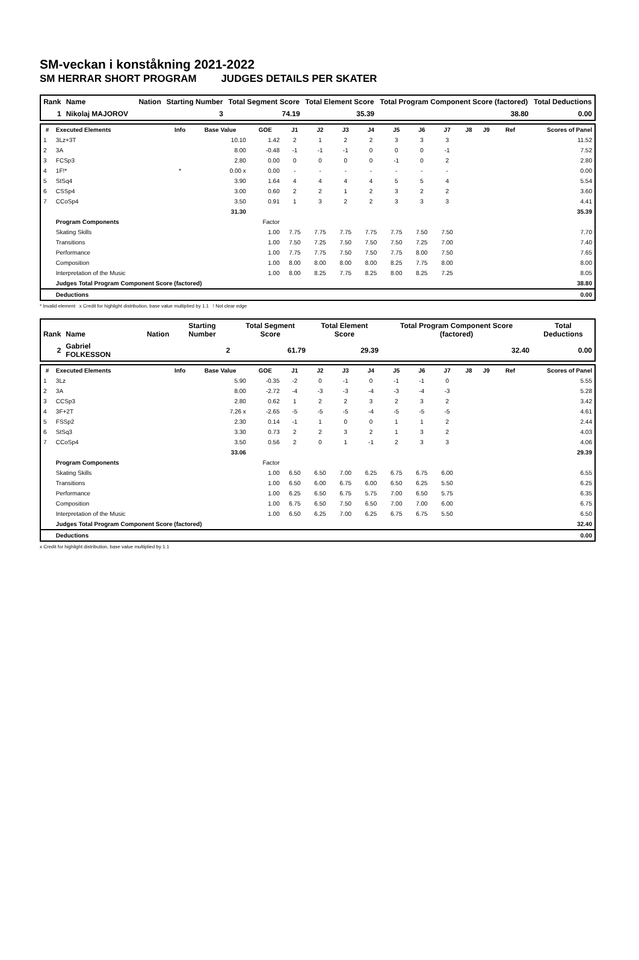SM-veckan i konståkning 2021-2022
SM HERRAR SHORT PROGRAM JUDGES DETAILS PER SKATER
| Rank | Name | | Nation | Starting Number | | Total Segment Score | Total Element Score | Total Program Component Score (factored) | Total Deductions |
| --- | --- | --- | --- | --- | --- | --- | --- | --- | --- |
| 1 | Nikolaj MAJOROV | | | | 3 | 74.19 | 35.39 | 38.80 | 0.00 |
| # | Executed Elements | Info | Base Value | GOE | J1 | J2 | J3 | J4 | J5 | J6 | J7 | J8 | J9 | Ref | Scores of Panel |
| --- | --- | --- | --- | --- | --- | --- | --- | --- | --- | --- | --- | --- | --- | --- | --- |
| 1 | 3Lz+3T | | 10.10 | 1.42 | 2 | 1 | 2 | 2 | 3 | 3 | 3 | | | | 11.52 |
| 2 | 3A | | 8.00 | -0.48 | -1 | -1 | -1 | 0 | 0 | 0 | -1 | | | | 7.52 |
| 3 | FCSp3 | | 2.80 | 0.00 | 0 | 0 | 0 | 0 | -1 | 0 | 2 | | | | 2.80 |
| 4 | 1F!* | * | 0.00 x | 0.00 | - | - | - | - | - | - | - | | | | 0.00 |
| 5 | StSq4 | | 3.90 | 1.64 | 4 | 4 | 4 | 4 | 5 | 5 | 4 | | | | 5.54 |
| 6 | CSSp4 | | 3.00 | 0.60 | 2 | 2 | 1 | 2 | 3 | 2 | 2 | | | | 3.60 |
| 7 | CCoSp4 | | 3.50 | 0.91 | 1 | 3 | 2 | 2 | 3 | 3 | 3 | | | | 4.41 |
| | | | 31.30 | | | | | | | | | | | | 35.39 |
| | Program Components | | | Factor | | | | | | | | | | | |
| | Skating Skills | | | 1.00 | 7.75 | 7.75 | 7.75 | 7.75 | 7.75 | 7.50 | 7.50 | | | | 7.70 |
| | Transitions | | | 1.00 | 7.50 | 7.25 | 7.50 | 7.50 | 7.50 | 7.25 | 7.00 | | | | 7.40 |
| | Performance | | | 1.00 | 7.75 | 7.75 | 7.50 | 7.50 | 7.75 | 8.00 | 7.50 | | | | 7.65 |
| | Composition | | | 1.00 | 8.00 | 8.00 | 8.00 | 8.00 | 8.25 | 7.75 | 8.00 | | | | 8.00 |
| | Interpretation of the Music | | | 1.00 | 8.00 | 8.25 | 7.75 | 8.25 | 8.00 | 8.25 | 7.25 | | | | 8.05 |
| | Judges Total Program Component Score (factored) | | | | | | | | | | | | | | 38.80 |
| | Deductions | | | | | | | | | | | | | | 0.00 |
* Invalid element x Credit for highlight distribution, base value multiplied by 1.1 ! Not clear edge
| Rank | Name | | Nation | Starting Number | | Total Segment Score | Total Element Score | Total Program Component Score (factored) | Total Deductions |
| --- | --- | --- | --- | --- | --- | --- | --- | --- | --- |
| 2 | Gabriel FOLKESSON | | | | 2 | 61.79 | 29.39 | 32.40 | 0.00 |
| # | Executed Elements | Info | Base Value | GOE | J1 | J2 | J3 | J4 | J5 | J6 | J7 | J8 | J9 | Ref | Scores of Panel |
| --- | --- | --- | --- | --- | --- | --- | --- | --- | --- | --- | --- | --- | --- | --- | --- |
| 1 | 3Lz | | 5.90 | -0.35 | -2 | 0 | -1 | 0 | -1 | -1 | 0 | | | | 5.55 |
| 2 | 3A | | 8.00 | -2.72 | -4 | -3 | -3 | -4 | -3 | -4 | -3 | | | | 5.28 |
| 3 | CCSp3 | | 2.80 | 0.62 | 1 | 2 | 2 | 3 | 2 | 3 | 2 | | | | 3.42 |
| 4 | 3F+2T | | 7.26 x | -2.65 | -5 | -5 | -5 | -4 | -5 | -5 | -5 | | | | 4.61 |
| 5 | FSSp2 | | 2.30 | 0.14 | -1 | 1 | 0 | 0 | 1 | 1 | 2 | | | | 2.44 |
| 6 | StSq3 | | 3.30 | 0.73 | 2 | 2 | 3 | 2 | 1 | 3 | 2 | | | | 4.03 |
| 7 | CCoSp4 | | 3.50 | 0.56 | 2 | 0 | 1 | -1 | 2 | 3 | 3 | | | | 4.06 |
| | | | 33.06 | | | | | | | | | | | | 29.39 |
| | Program Components | | | Factor | | | | | | | | | | | |
| | Skating Skills | | | 1.00 | 6.50 | 6.50 | 7.00 | 6.25 | 6.75 | 6.75 | 6.00 | | | | 6.55 |
| | Transitions | | | 1.00 | 6.50 | 6.00 | 6.75 | 6.00 | 6.50 | 6.25 | 5.50 | | | | 6.25 |
| | Performance | | | 1.00 | 6.25 | 6.50 | 6.75 | 5.75 | 7.00 | 6.50 | 5.75 | | | | 6.35 |
| | Composition | | | 1.00 | 6.75 | 6.50 | 7.50 | 6.50 | 7.00 | 7.00 | 6.00 | | | | 6.75 |
| | Interpretation of the Music | | | 1.00 | 6.50 | 6.25 | 7.00 | 6.25 | 6.75 | 6.75 | 5.50 | | | | 6.50 |
| | Judges Total Program Component Score (factored) | | | | | | | | | | | | | | 32.40 |
| | Deductions | | | | | | | | | | | | | | 0.00 |
x Credit for highlight distribution, base value multiplied by 1.1